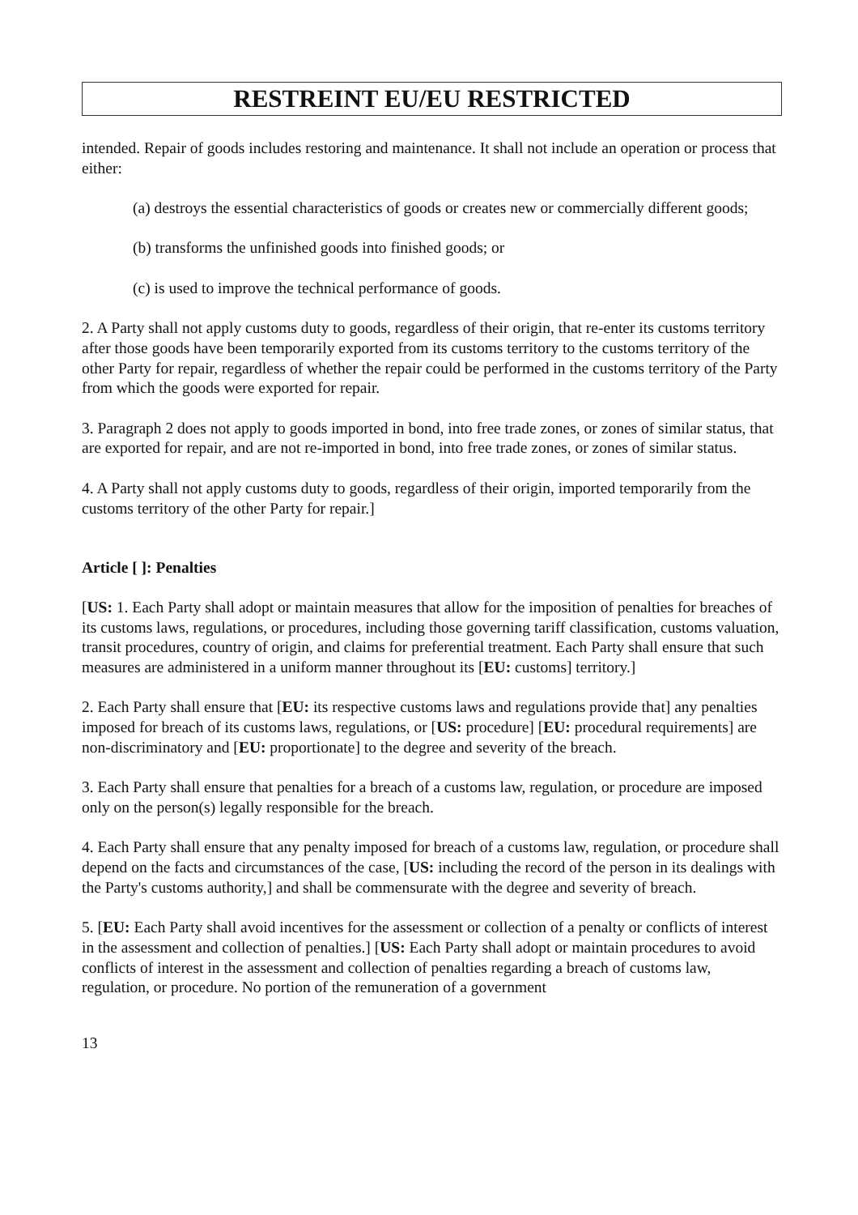RESTREINT EU/EU RESTRICTED
intended. Repair of goods includes restoring and maintenance. It shall not include an operation or process that either:
(a) destroys the essential characteristics of goods or creates new or commercially different goods;
(b) transforms the unfinished goods into finished goods; or
(c) is used to improve the technical performance of goods.
2. A Party shall not apply customs duty to goods, regardless of their origin, that re-enter its customs territory after those goods have been temporarily exported from its customs territory to the customs territory of the other Party for repair, regardless of whether the repair could be performed in the customs territory of the Party from which the goods were exported for repair.
3. Paragraph 2 does not apply to goods imported in bond, into free trade zones, or zones of similar status, that are exported for repair, and are not re-imported in bond, into free trade zones, or zones of similar status.
4. A Party shall not apply customs duty to goods, regardless of their origin, imported temporarily from the customs territory of the other Party for repair.]
Article [ ]: Penalties
[US: 1. Each Party shall adopt or maintain measures that allow for the imposition of penalties for breaches of its customs laws, regulations, or procedures, including those governing tariff classification, customs valuation, transit procedures, country of origin, and claims for preferential treatment. Each Party shall ensure that such measures are administered in a uniform manner throughout its [EU: customs] territory.]
2. Each Party shall ensure that [EU: its respective customs laws and regulations provide that] any penalties imposed for breach of its customs laws, regulations, or [US: procedure] [EU: procedural requirements] are non-discriminatory and [EU: proportionate] to the degree and severity of the breach.
3. Each Party shall ensure that penalties for a breach of a customs law, regulation, or procedure are imposed only on the person(s) legally responsible for the breach.
4. Each Party shall ensure that any penalty imposed for breach of a customs law, regulation, or procedure shall depend on the facts and circumstances of the case, [US: including the record of the person in its dealings with the Party's customs authority,] and shall be commensurate with the degree and severity of breach.
5. [EU: Each Party shall avoid incentives for the assessment or collection of a penalty or conflicts of interest in the assessment and collection of penalties.] [US: Each Party shall adopt or maintain procedures to avoid conflicts of interest in the assessment and collection of penalties regarding a breach of customs law, regulation, or procedure. No portion of the remuneration of a government
13